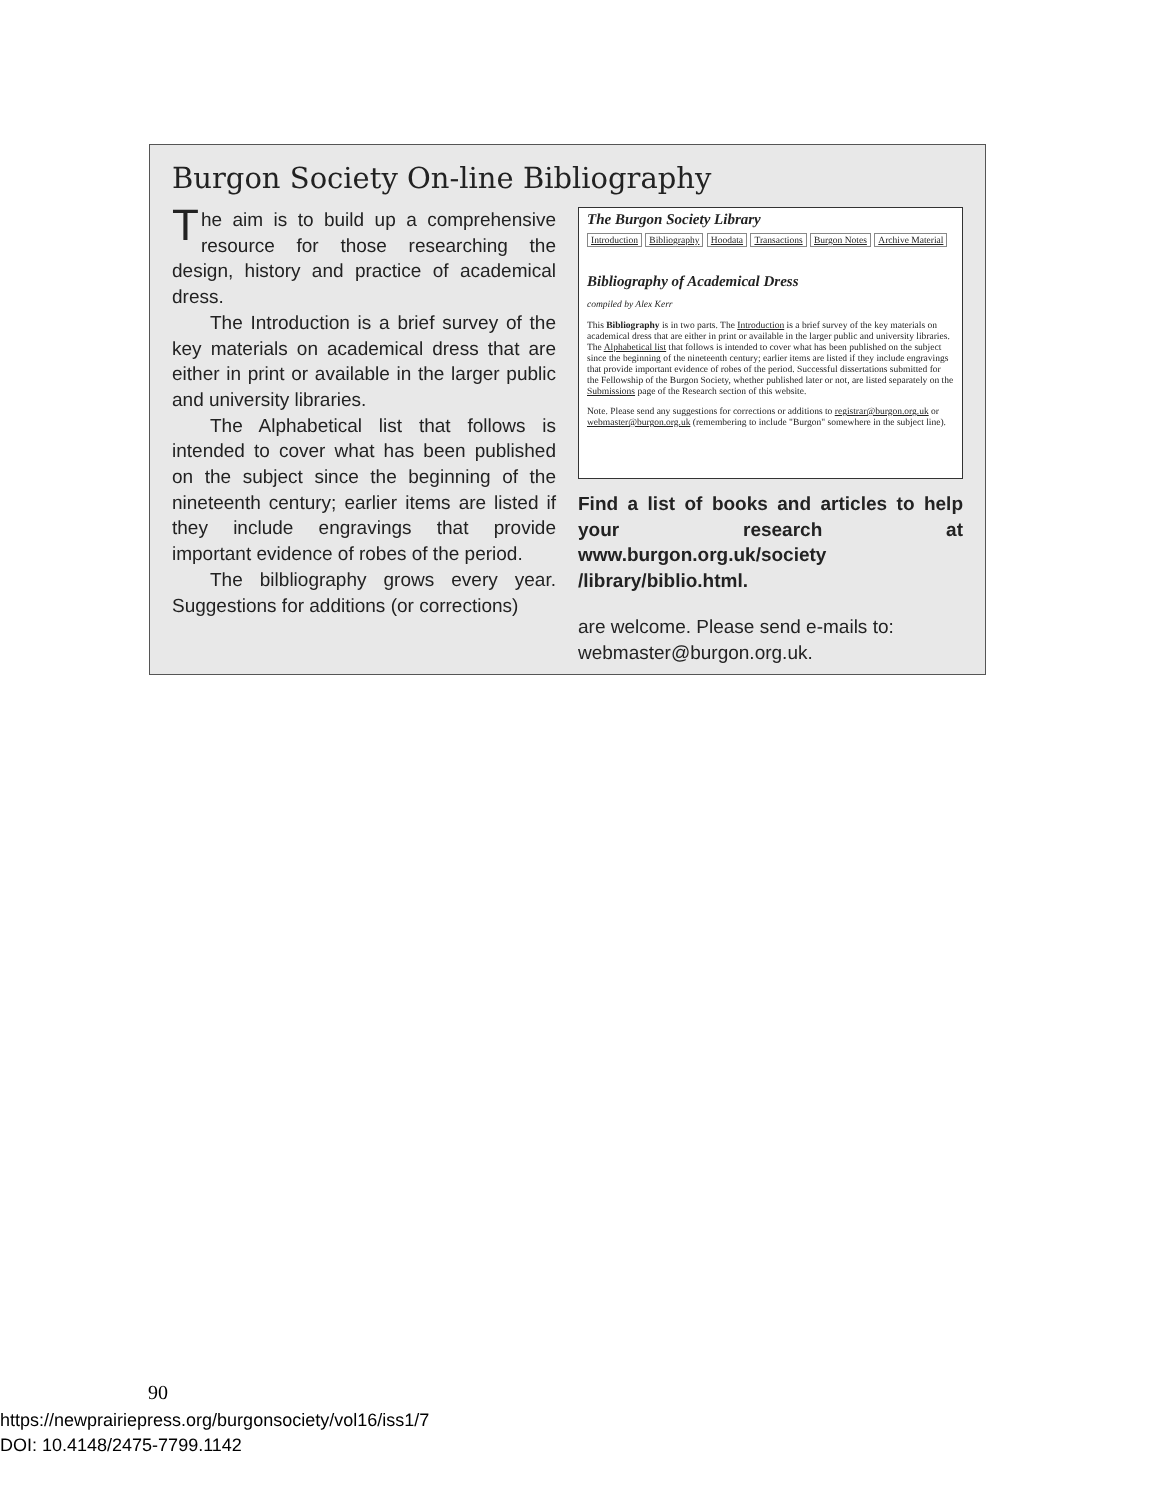Burgon Society On-line Bibliography
The aim is to build up a comprehensive resource for those researching the design, history and practice of academical dress.
The Introduction is a brief survey of the key materials on academical dress that are either in print or available in the larger public and university libraries.
The Alphabetical list that follows is intended to cover what has been published on the subject since the beginning of the nineteenth century; earlier items are listed if they include engravings that provide important evidence of robes of the period.
The bilbliography grows every year. Suggestions for additions (or corrections)
The Burgon Society Library
Introduction Bibliography Hoodata Transactions Burgon Notes Archive Material
Bibliography of Academical Dress
compiled by Alex Kerr
This Bibliography is in two parts. The Introduction is a brief survey of the key materials on academical dress that are either in print or available in the larger public and university libraries. The Alphabetical list that follows is intended to cover what has been published on the subject since the beginning of the nineteenth century; earlier items are listed if they include engravings that provide important evidence of robes of the period. Successful dissertations submitted for the Fellowship of the Burgon Society, whether published later or not, are listed separately on the Submissions page of the Research section of this website.
Note. Please send any suggestions for corrections or additions to registrar@burgon.org.uk or webmaster@burgon.org.uk (remembering to include "Burgon" somewhere in the subject line).
Find a list of books and articles to help your research at www.burgon.org.uk/society /library/biblio.html.
are welcome. Please send e-mails to: webmaster@burgon.org.uk.
90
https://newprairiepress.org/burgonsociety/vol16/iss1/7
DOI: 10.4148/2475-7799.1142